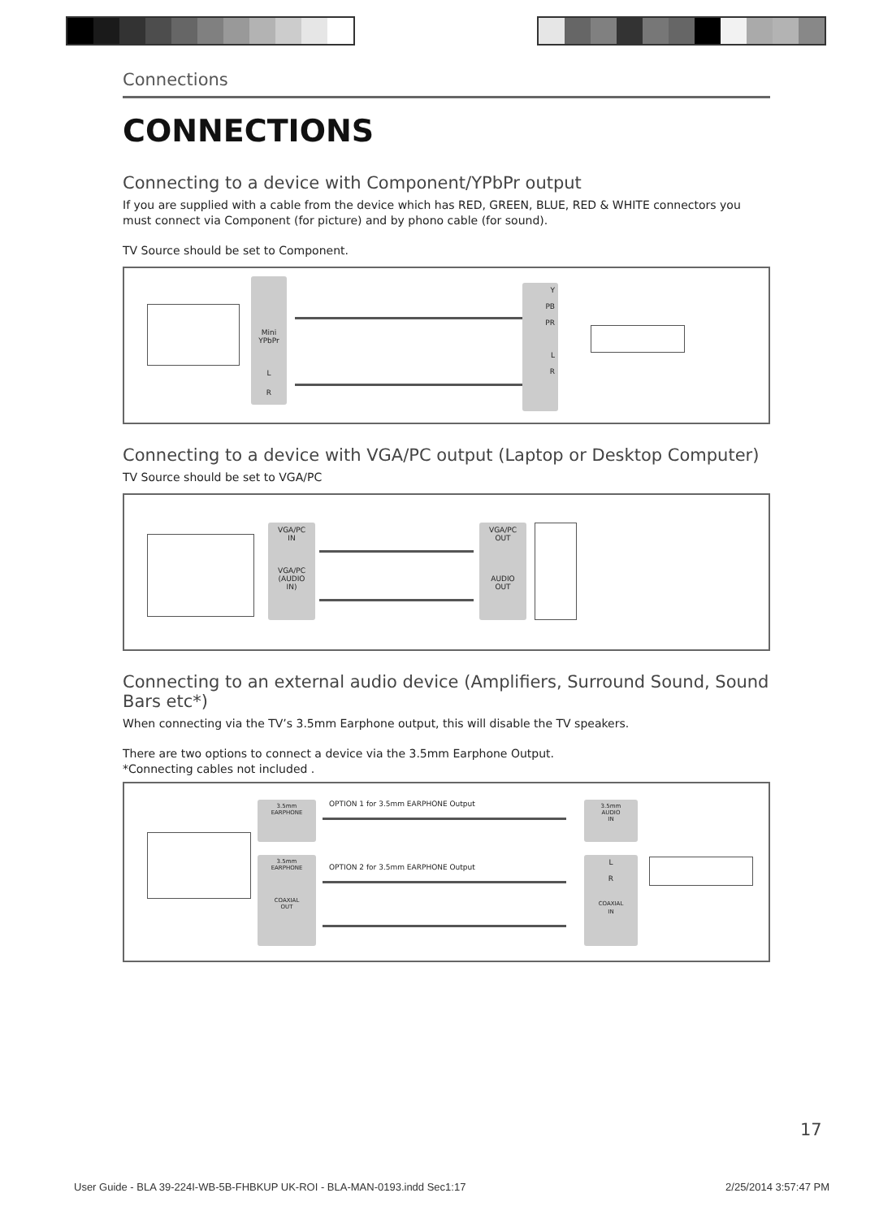Connections
CONNECTIONS
Connecting to a device with Component/YPbPr output
If you are supplied with a cable from the device which has RED, GREEN, BLUE, RED & WHITE connectors you must connect via Component (for picture) and by phono cable (for sound).
TV Source should be set to Component.
Mini
YPbPr
L
R
Y
PB
PR
L
R
Connecting to a device with VGA/PC output (Laptop or Desktop Computer)
TV Source should be set to VGA/PC
VGA/PC
IN
VGA/PC
(AUDIO
IN)
VGA/PC
OUT
AUDIO
OUT
Connecting to an external audio device (Amplifiers, Surround Sound, Sound Bars etc*)
When connecting via the TV’s 3.5mm Earphone output, this will disable the TV speakers.
There are two options to connect a device via the 3.5mm Earphone Output.
*Connecting cables not included .
3.5mm
EARPHONE
OPTION 1 for 3.5mm EARPHONE Output
3.5mm
AUDIO
IN
3.5mm
EARPHONE
COAXIAL
OUT
OPTION 2 for 3.5mm EARPHONE Output
L
R
COAXIAL
IN
17
User Guide - BLA 39-224I-WB-5B-FHBKUP UK-ROI - BLA-MAN-0193.indd Sec1:17 2/25/2014 3:57:47 PM